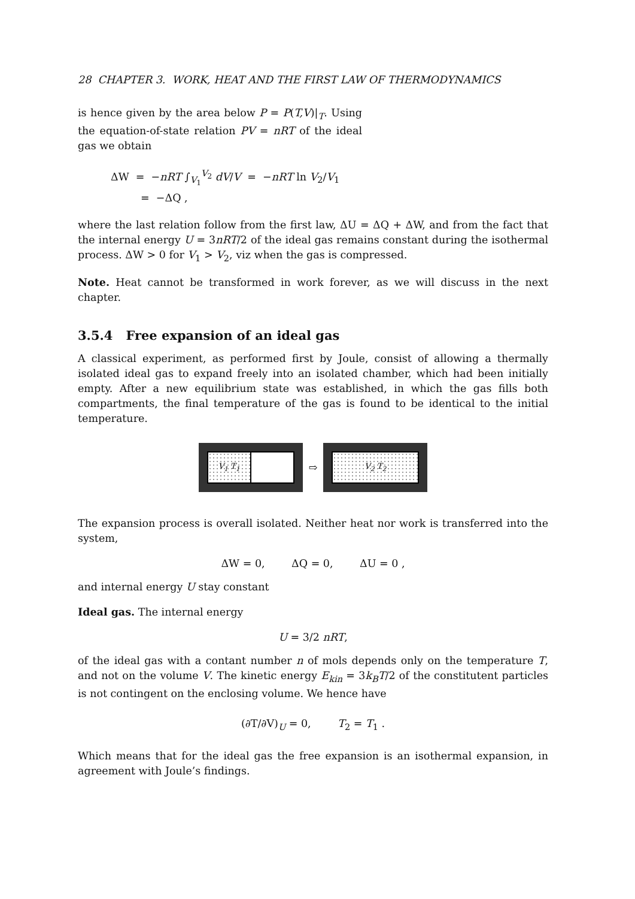28 CHAPTER 3. WORK, HEAT AND THE FIRST LAW OF THERMODYNAMICS
is hence given by the area below P = P(T,V)|<sub>T</sub>. Using the equation-of-state relation PV = nRT of the ideal gas we obtain
ΔW = −nRT ∫<sub>V<sub>1</sub></sub><sup>V<sub>2</sub></sup> dV/V = −nRT ln V<sub>2</sub>/V<sub>1</sub>
= −ΔQ ,
where the last relation follow from the first law, ΔU = ΔQ + ΔW, and from the fact that the internal energy U = 3nRT/2 of the ideal gas remains constant during the isothermal process. ΔW > 0 for V<sub>1</sub> > V<sub>2</sub>, viz when the gas is compressed.
Note. Heat cannot be transformed in work forever, as we will discuss in the next chapter.
3.5.4 Free expansion of an ideal gas
A classical experiment, as performed first by Joule, consist of allowing a thermally isolated ideal gas to expand freely into an isolated chamber, which had been initially empty. After a new equilibrium state was established, in which the gas fills both compartments, the final temperature of the gas is found to be identical to the initial temperature.
V<sub>1</sub> T<sub>1</sub>
⇨
V<sub>2</sub> T<sub>2</sub>
The expansion process is overall isolated. Neither heat nor work is transferred into the system,
ΔW = 0, ΔQ = 0, ΔU = 0 ,
and internal energy U stay constant
Ideal gas. The internal energy
U = 3/2 nRT,
of the ideal gas with a contant number n of mols depends only on the temperature T, and not on the volume V. The kinetic energy E<sub>kin</sub> = 3k<sub>B</sub>T/2 of the constitutent particles is not contingent on the enclosing volume. We hence have
(∂T/∂V)<sub>U</sub> = 0, T<sub>2</sub> = T<sub>1</sub> .
Which means that for the ideal gas the free expansion is an isothermal expansion, in agreement with Joule’s findings.